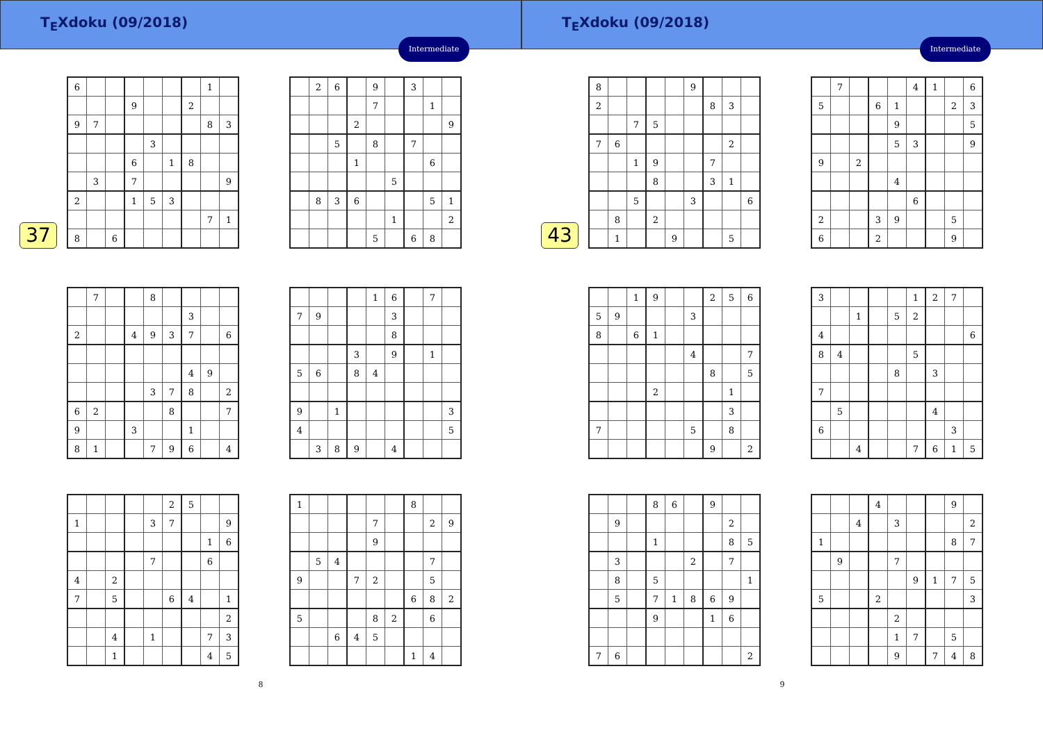T<sub>E</sub>Xdoku (09/2018)
Intermediate
37
| 6 | | | | | | | 1 | |
| | | | 9 | | | 2 | | |
| 9 | 7 | | | | | | 8 | 3 |
| | | | | 3 | | | | |
| | | | 6 | | 1 | 8 | | |
| | 3 | | 7 | | | | | 9 |
| 2 | | | 1 | 5 | 3 | | | |
| | | | | | | | 7 | 1 |
| 8 | | 6 | | | | | | |
| | 2 | 6 | | 9 | | 3 | | |
| | | | | 7 | | | 1 | |
| | | | 2 | | | | | 9 |
| | | 5 | | 8 | | 7 | | |
| | | | 1 | | | | 6 | |
| | | | | | 5 | | | |
| | 8 | 3 | 6 | | | | 5 | 1 |
| | | | | | 1 | | | 2 |
| | | | | 5 | | 6 | 8 | |
| | 7 | | | 8 | | | | |
| | | | | | | 3 | | |
| 2 | | | 4 | 9 | 3 | 7 | | 6 |
| | | | | | | 4 | 9 | |
| | | | | 3 | 7 | 8 | | 2 |
| 6 | 2 | | | | 8 | | | 7 |
| 9 | | | 3 | | | 1 | | |
| 8 | 1 | | | 7 | 9 | 6 | | 4 |
| | | | | 1 | 6 | | 7 | |
| 7 | 9 | | | | 3 | | | |
| | | | | | 8 | | | |
| | | | 3 | | 9 | | 1 | |
| 5 | 6 | | 8 | 4 | | | | |
| 9 | | 1 | | | | | | 3 |
| 4 | | | | | | | | 5 |
| | 3 | 8 | 9 | | 4 | | | |
| | | | | | 2 | 5 | | |
| 1 | | | | 3 | 7 | | | 9 |
| | | | | | | | 1 | 6 |
| | | | | 7 | | | 6 | |
| 4 | | 2 | | | | | | |
| 7 | | 5 | | | 6 | 4 | | 1 |
| | | | | | | | | 2 |
| | | 4 | | 1 | | | 7 | 3 |
| | | 1 | | | | | 4 | 5 |
| 1 | | | | | | 8 | | |
| | | | | 7 | | | 2 | 9 |
| | | | | 9 | | | | |
| | 5 | 4 | | | | | 7 | |
| 9 | | | 7 | 2 | | | 5 | |
| | | | | | | 6 | 8 | 2 |
| 5 | | | | 8 | 2 | | 6 | |
| | | 6 | 4 | 5 | | | | |
| | | | | | | 1 | 4 | |
8
T<sub>E</sub>Xdoku (09/2018)
Intermediate
43
| 8 | | | | | 9 | | | |
| 2 | | | | | | 8 | 3 | |
| | | 7 | 5 | | | | | |
| 7 | 6 | | | | | | 2 | |
| | | 1 | 9 | | | 7 | | |
| | | | 8 | | | 3 | 1 | |
| | | 5 | | | 3 | | | 6 |
| | 8 | | 2 | | | | | |
| | 1 | | | 9 | | | 5 | |
| | 7 | | | | 4 | 1 | | 6 |
| 5 | | | 6 | 1 | | | 2 | 3 |
| | | | | 9 | | | | 5 |
| | | | | 5 | 3 | | | 9 |
| 9 | | 2 | | | | | | |
| | | | | 4 | | | | |
| | | | | | 6 | | | |
| 2 | | | 3 | 9 | | | 5 | |
| 6 | | | 2 | | | | 9 | |
| | | 1 | 9 | | | 2 | 5 | 6 |
| 5 | 9 | | | | 3 | | | |
| 8 | | 6 | 1 | | | | | |
| | | | | | 4 | | | 7 |
| | | | | | | 8 | | 5 |
| | | | 2 | | | | 1 | |
| | | | | | | | 3 | |
| 7 | | | | | 5 | | 8 | |
| | | | | | | 9 | | 2 |
| 3 | | | | | 1 | 2 | 7 | |
| | | 1 | | 5 | 2 | | | |
| 4 | | | | | | | | 6 |
| 8 | 4 | | | | 5 | | | |
| | | | | 8 | | 3 | | |
| 7 | | | | | | | | |
| | 5 | | | | | 4 | | |
| 6 | | | | | | | 3 | |
| | | 4 | | | 7 | 6 | 1 | 5 |
| | | | 8 | 6 | | 9 | | |
| | 9 | | | | | | 2 | |
| | | | 1 | | | | 8 | 5 |
| | 3 | | | | 2 | | 7 | |
| | 8 | | 5 | | | | | 1 |
| | 5 | | 7 | 1 | 8 | 6 | 9 | |
| | | | 9 | | | 1 | 6 | |
| 7 | 6 | | | | | | | 2 |
| | | | 4 | | | | 9 | |
| | | 4 | | 3 | | | | 2 |
| 1 | | | | | | | 8 | 7 |
| | 9 | | | 7 | | | | |
| | | | | | 9 | 1 | 7 | 5 |
| 5 | | | 2 | | | | | 3 |
| | | | | 2 | | | | |
| | | | | 1 | 7 | | 5 | |
| | | | | 9 | | 7 | 4 | 8 |
9